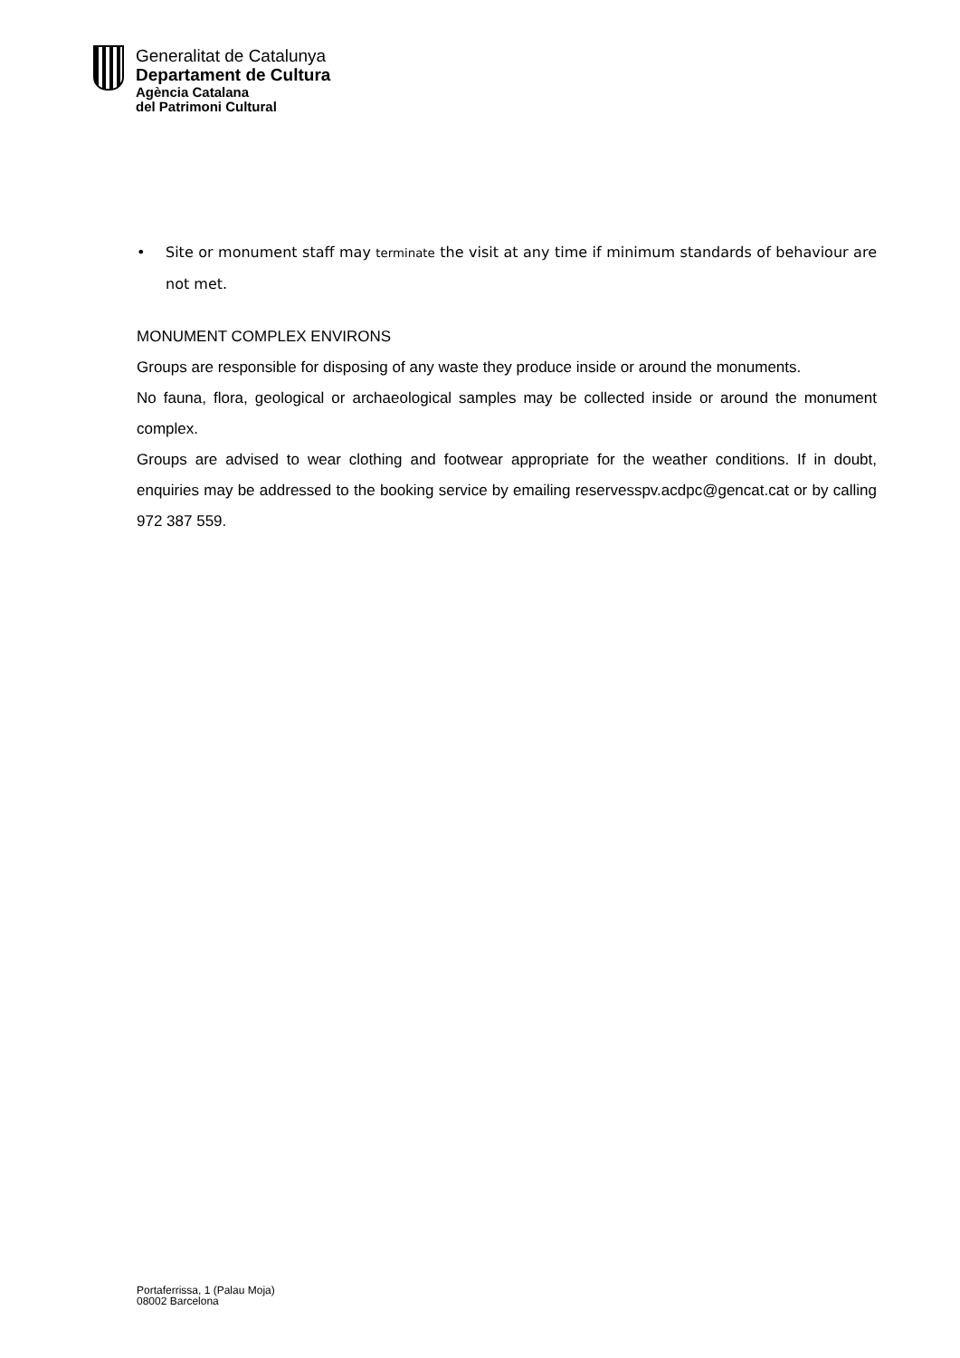Generalitat de Catalunya
Departament de Cultura
Agència Catalana
del Patrimoni Cultural
• Site or monument staff may terminate the visit at any time if minimum standards of behaviour are not met.
MONUMENT COMPLEX ENVIRONS
Groups are responsible for disposing of any waste they produce inside or around the monuments.
No fauna, flora, geological or archaeological samples may be collected inside or around the monument complex.
Groups are advised to wear clothing and footwear appropriate for the weather conditions. If in doubt, enquiries may be addressed to the booking service by emailing reservesspv.acdpc@gencat.cat or by calling 972 387 559.
Portaferrissa, 1 (Palau Moja)
08002 Barcelona